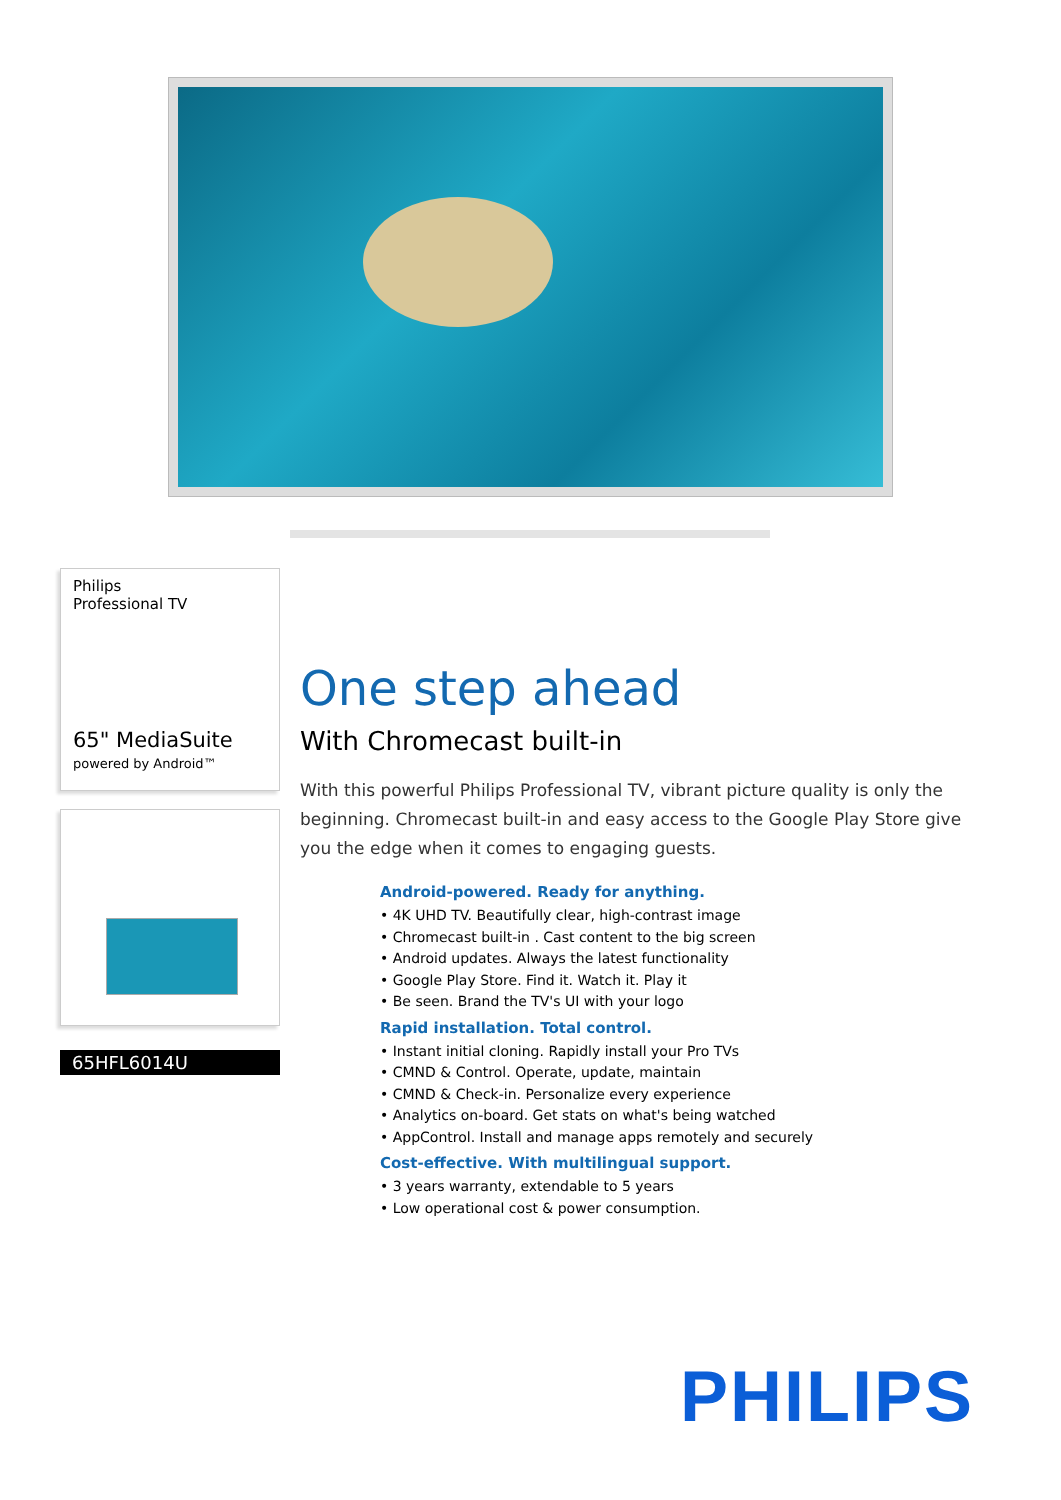Philips
Professional TV
65" MediaSuite
powered by Android™
65HFL6014U
One step ahead
With Chromecast built-in
With this powerful Philips Professional TV, vibrant picture quality is only the beginning. Chromecast built-in and easy access to the Google Play Store give you the edge when it comes to engaging guests.
Android-powered. Ready for anything.
• 4K UHD TV. Beautifully clear, high-contrast image
• Chromecast built-in . Cast content to the big screen
• Android updates. Always the latest functionality
• Google Play Store. Find it. Watch it. Play it
• Be seen. Brand the TV's UI with your logo
Rapid installation. Total control.
• Instant initial cloning. Rapidly install your Pro TVs
• CMND & Control. Operate, update, maintain
• CMND & Check-in. Personalize every experience
• Analytics on-board. Get stats on what's being watched
• AppControl. Install and manage apps remotely and securely
Cost-effective. With multilingual support.
• 3 years warranty, extendable to 5 years
• Low operational cost & power consumption.
PHILIPS